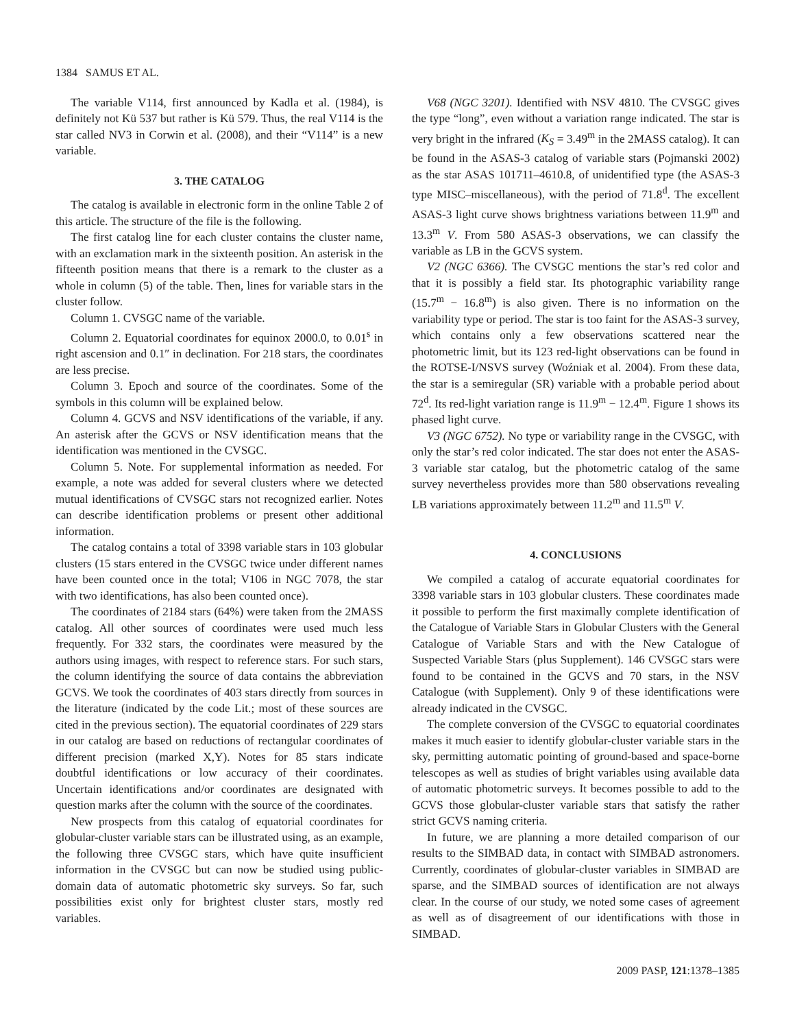1384 SAMUS ET AL.
The variable V114, first announced by Kadla et al. (1984), is definitely not Kü 537 but rather is Kü 579. Thus, the real V114 is the star called NV3 in Corwin et al. (2008), and their “V114” is a new variable.
3. THE CATALOG
The catalog is available in electronic form in the online Table 2 of this article. The structure of the file is the following.
The first catalog line for each cluster contains the cluster name, with an exclamation mark in the sixteenth position. An asterisk in the fifteenth position means that there is a remark to the cluster as a whole in column (5) of the table. Then, lines for variable stars in the cluster follow.
Column 1. CVSGC name of the variable.
Column 2. Equatorial coordinates for equinox 2000.0, to 0.01<sup>s</sup> in right ascension and 0.1″ in declination. For 218 stars, the coordinates are less precise.
Column 3. Epoch and source of the coordinates. Some of the symbols in this column will be explained below.
Column 4. GCVS and NSV identifications of the variable, if any. An asterisk after the GCVS or NSV identification means that the identification was mentioned in the CVSGC.
Column 5. Note. For supplemental information as needed. For example, a note was added for several clusters where we detected mutual identifications of CVSGC stars not recognized earlier. Notes can describe identification problems or present other additional information.
The catalog contains a total of 3398 variable stars in 103 globular clusters (15 stars entered in the CVSGC twice under different names have been counted once in the total; V106 in NGC 7078, the star with two identifications, has also been counted once).
The coordinates of 2184 stars (64%) were taken from the 2MASS catalog. All other sources of coordinates were used much less frequently. For 332 stars, the coordinates were measured by the authors using images, with respect to reference stars. For such stars, the column identifying the source of data contains the abbreviation GCVS. We took the coordinates of 403 stars directly from sources in the literature (indicated by the code Lit.; most of these sources are cited in the previous section). The equatorial coordinates of 229 stars in our catalog are based on reductions of rectangular coordinates of different precision (marked X,Y). Notes for 85 stars indicate doubtful identifications or low accuracy of their coordinates. Uncertain identifications and/or coordinates are designated with question marks after the column with the source of the coordinates.
New prospects from this catalog of equatorial coordinates for globular-cluster variable stars can be illustrated using, as an example, the following three CVSGC stars, which have quite insufficient information in the CVSGC but can now be studied using public-domain data of automatic photometric sky surveys. So far, such possibilities exist only for brightest cluster stars, mostly red variables.
V68 (NGC 3201). Identified with NSV 4810. The CVSGC gives the type “long”, even without a variation range indicated. The star is very bright in the infrared (K<sub>S</sub> = 3.49<sup>m</sup> in the 2MASS catalog). It can be found in the ASAS-3 catalog of variable stars (Pojmanski 2002) as the star ASAS 101711–4610.8, of unidentified type (the ASAS-3 type MISC–miscellaneous), with the period of 71.8<sup>d</sup>. The excellent ASAS-3 light curve shows brightness variations between 11.9<sup>m</sup> and 13.3<sup>m</sup> V. From 580 ASAS-3 observations, we can classify the variable as LB in the GCVS system.
V2 (NGC 6366). The CVSGC mentions the star’s red color and that it is possibly a field star. Its photographic variability range (15.7<sup>m</sup> − 16.8<sup>m</sup>) is also given. There is no information on the variability type or period. The star is too faint for the ASAS-3 survey, which contains only a few observations scattered near the photometric limit, but its 123 red-light observations can be found in the ROTSE-I/NSVS survey (Woźniak et al. 2004). From these data, the star is a semiregular (SR) variable with a probable period about 72<sup>d</sup>. Its red-light variation range is 11.9<sup>m</sup> − 12.4<sup>m</sup>. Figure 1 shows its phased light curve.
V3 (NGC 6752). No type or variability range in the CVSGC, with only the star’s red color indicated. The star does not enter the ASAS-3 variable star catalog, but the photometric catalog of the same survey nevertheless provides more than 580 observations revealing LB variations approximately between 11.2<sup>m</sup> and 11.5<sup>m</sup> V.
4. CONCLUSIONS
We compiled a catalog of accurate equatorial coordinates for 3398 variable stars in 103 globular clusters. These coordinates made it possible to perform the first maximally complete identification of the Catalogue of Variable Stars in Globular Clusters with the General Catalogue of Variable Stars and with the New Catalogue of Suspected Variable Stars (plus Supplement). 146 CVSGC stars were found to be contained in the GCVS and 70 stars, in the NSV Catalogue (with Supplement). Only 9 of these identifications were already indicated in the CVSGC.
The complete conversion of the CVSGC to equatorial coordinates makes it much easier to identify globular-cluster variable stars in the sky, permitting automatic pointing of ground-based and space-borne telescopes as well as studies of bright variables using available data of automatic photometric surveys. It becomes possible to add to the GCVS those globular-cluster variable stars that satisfy the rather strict GCVS naming criteria.
In future, we are planning a more detailed comparison of our results to the SIMBAD data, in contact with SIMBAD astronomers. Currently, coordinates of globular-cluster variables in SIMBAD are sparse, and the SIMBAD sources of identification are not always clear. In the course of our study, we noted some cases of agreement as well as of disagreement of our identifications with those in SIMBAD.
2009 PASP, 121:1378–1385